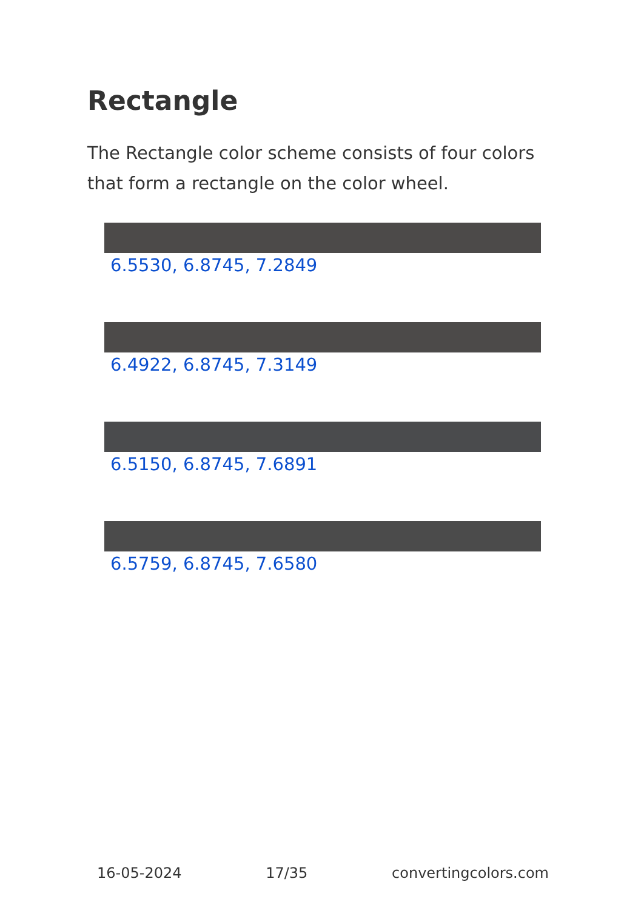Rectangle
The Rectangle color scheme consists of four colors that form a rectangle on the color wheel.
6.5530, 6.8745, 7.2849
6.4922, 6.8745, 7.3149
6.5150, 6.8745, 7.6891
6.5759, 6.8745, 7.6580
16-05-2024 17/35 convertingcolors.com